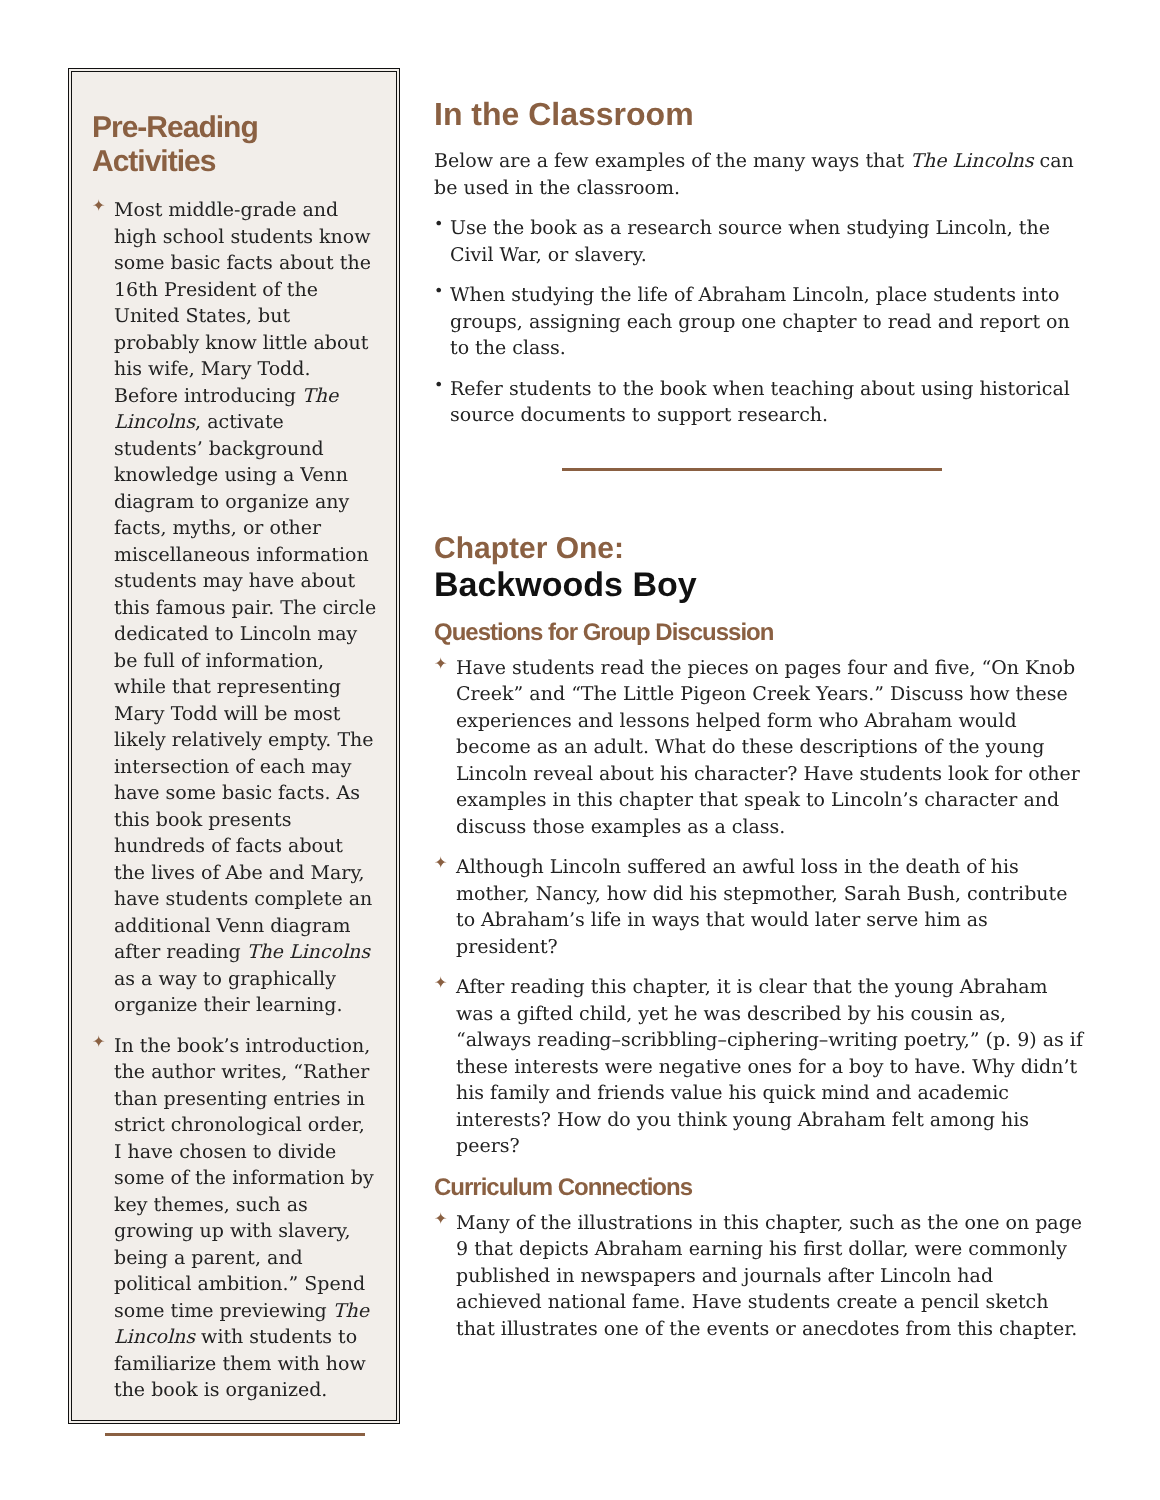Pre-Reading Activities
✦
Most middle-grade and high school students know some basic facts about the 16th President of the United States, but probably know little about his wife, Mary Todd. Before introducing The Lincolns, activate students’ background knowledge using a Venn diagram to organize any facts, myths, or other miscellaneous information students may have about this famous pair. The circle dedicated to Lincoln may be full of information, while that representing Mary Todd will be most likely relatively empty. The intersection of each may have some basic facts. As this book presents hundreds of facts about the lives of Abe and Mary, have students complete an additional Venn diagram after reading The Lincolns as a way to graphically organize their learning.
✦
In the book’s introduction, the author writes, “Rather than presenting entries in strict chronological order, I have chosen to divide some of the information by key themes, such as growing up with slavery, being a parent, and political ambition.” Spend some time previewing The Lincolns with students to familiarize them with how the book is organized.
In the Classroom
Below are a few examples of the many ways that The Lincolns can be used in the classroom.
•
Use the book as a research source when studying Lincoln, the Civil War, or slavery.
•
When studying the life of Abraham Lincoln, place students into groups, assigning each group one chapter to read and report on to the class.
•
Refer students to the book when teaching about using historical source documents to support research.
Chapter One:
Backwoods Boy
Questions for Group Discussion
✦
Have students read the pieces on pages four and five, “On Knob Creek” and “The Little Pigeon Creek Years.” Discuss how these experiences and lessons helped form who Abraham would become as an adult. What do these descriptions of the young Lincoln reveal about his character? Have students look for other examples in this chapter that speak to Lincoln’s character and discuss those examples as a class.
✦
Although Lincoln suffered an awful loss in the death of his mother, Nancy, how did his stepmother, Sarah Bush, contribute to Abraham’s life in ways that would later serve him as president?
✦
After reading this chapter, it is clear that the young Abraham was a gifted child, yet he was described by his cousin as, “always reading–scribbling–ciphering–writing poetry,” (p. 9) as if these interests were negative ones for a boy to have. Why didn’t his family and friends value his quick mind and academic interests? How do you think young Abraham felt among his peers?
Curriculum Connections
✦
Many of the illustrations in this chapter, such as the one on page 9 that depicts Abraham earning his first dollar, were commonly published in newspapers and journals after Lincoln had achieved national fame. Have students create a pencil sketch that illustrates one of the events or anecdotes from this chapter.